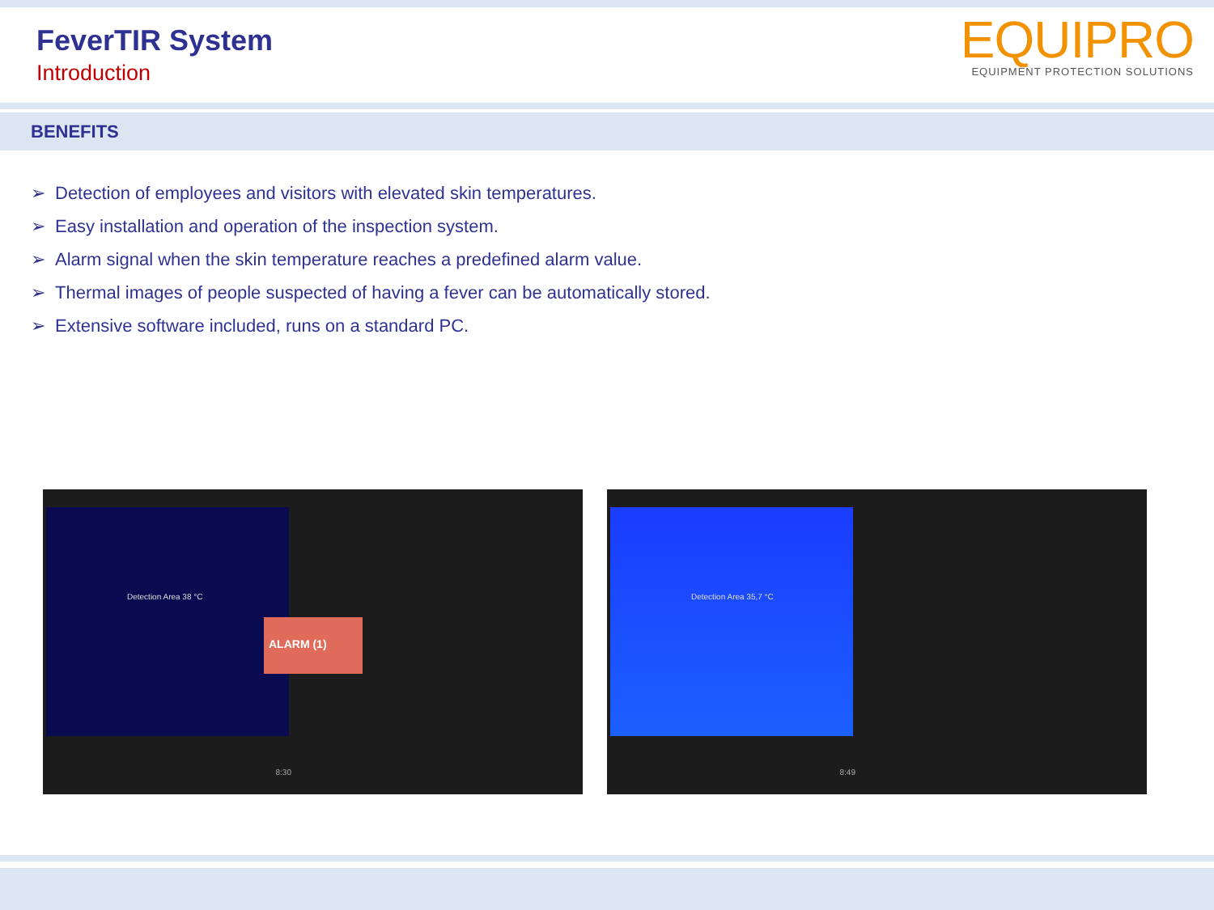FeverTIR System
Introduction
EQUIPRO
EQUIPMENT PROTECTION SOLUTIONS
BENEFITS
➢ Detection of employees and visitors with elevated skin temperatures.
➢ Easy installation and operation of the inspection system.
➢ Alarm signal when the skin temperature reaches a predefined alarm value.
➢ Thermal images of people suspected of having a fever can be automatically stored.
➢ Extensive software included, runs on a standard PC.
Detection Area 38 °C
ALARM (1)
8:30
Detection Area 35,7 °C
8:49